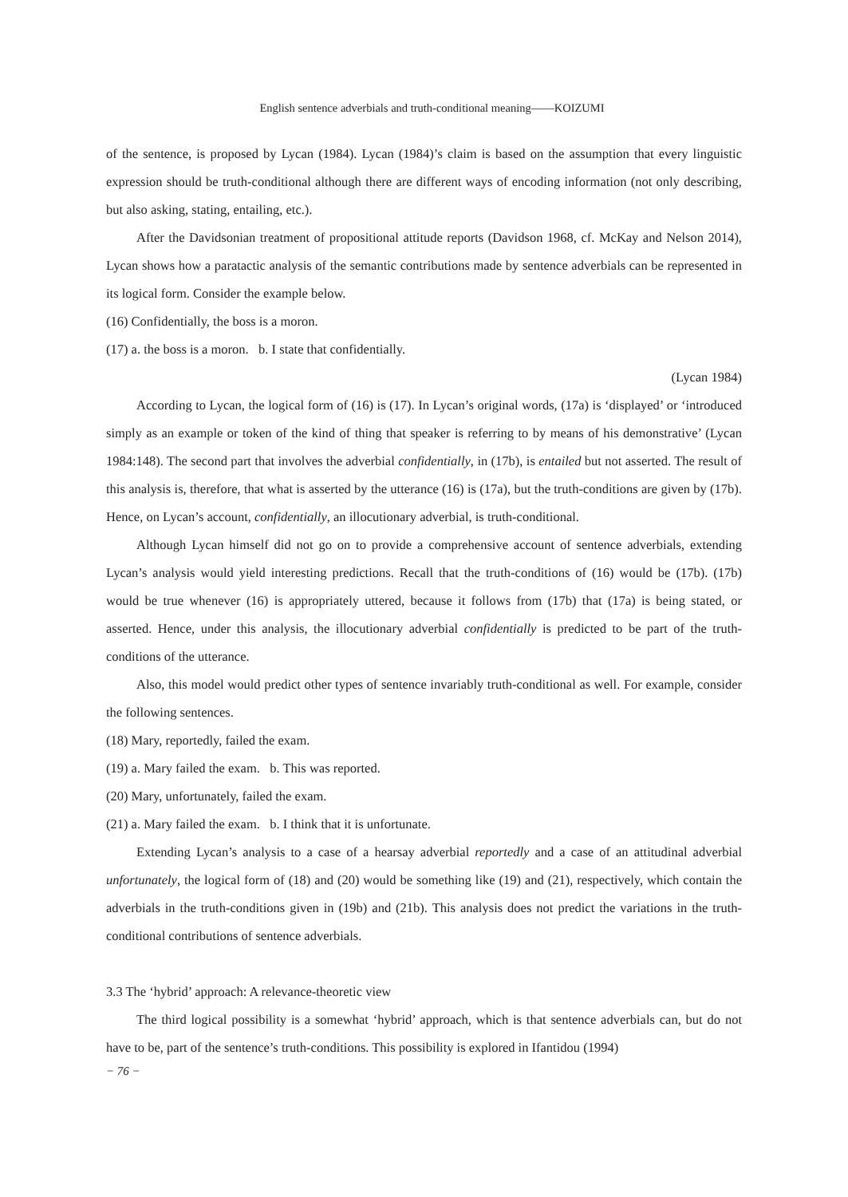English sentence adverbials and truth-conditional meaning——KOIZUMI
of the sentence, is proposed by Lycan (1984). Lycan (1984)’s claim is based on the assumption that every linguistic expression should be truth-conditional although there are different ways of encoding information (not only describing, but also asking, stating, entailing, etc.).
After the Davidsonian treatment of propositional attitude reports (Davidson 1968, cf. McKay and Nelson 2014), Lycan shows how a paratactic analysis of the semantic contributions made by sentence adverbials can be represented in its logical form. Consider the example below.
(16) Confidentially, the boss is a moron.
(17) a. the boss is a moron. b. I state that confidentially.
(Lycan 1984)
According to Lycan, the logical form of (16) is (17). In Lycan’s original words, (17a) is ‘displayed’ or ‘introduced simply as an example or token of the kind of thing that speaker is referring to by means of his demonstrative’ (Lycan 1984:148). The second part that involves the adverbial confidentially, in (17b), is entailed but not asserted. The result of this analysis is, therefore, that what is asserted by the utterance (16) is (17a), but the truth-conditions are given by (17b). Hence, on Lycan’s account, confidentially, an illocutionary adverbial, is truth-conditional.
Although Lycan himself did not go on to provide a comprehensive account of sentence adverbials, extending Lycan’s analysis would yield interesting predictions. Recall that the truth-conditions of (16) would be (17b). (17b) would be true whenever (16) is appropriately uttered, because it follows from (17b) that (17a) is being stated, or asserted. Hence, under this analysis, the illocutionary adverbial confidentially is predicted to be part of the truth-conditions of the utterance.
Also, this model would predict other types of sentence invariably truth-conditional as well. For example, consider the following sentences.
(18) Mary, reportedly, failed the exam.
(19) a. Mary failed the exam. b. This was reported.
(20) Mary, unfortunately, failed the exam.
(21) a. Mary failed the exam. b. I think that it is unfortunate.
Extending Lycan’s analysis to a case of a hearsay adverbial reportedly and a case of an attitudinal adverbial unfortunately, the logical form of (18) and (20) would be something like (19) and (21), respectively, which contain the adverbials in the truth-conditions given in (19b) and (21b). This analysis does not predict the variations in the truth-conditional contributions of sentence adverbials.
3.3 The ‘hybrid’ approach: A relevance-theoretic view
The third logical possibility is a somewhat ‘hybrid’ approach, which is that sentence adverbials can, but do not have to be, part of the sentence’s truth-conditions. This possibility is explored in Ifantidou (1994)
− 76 −